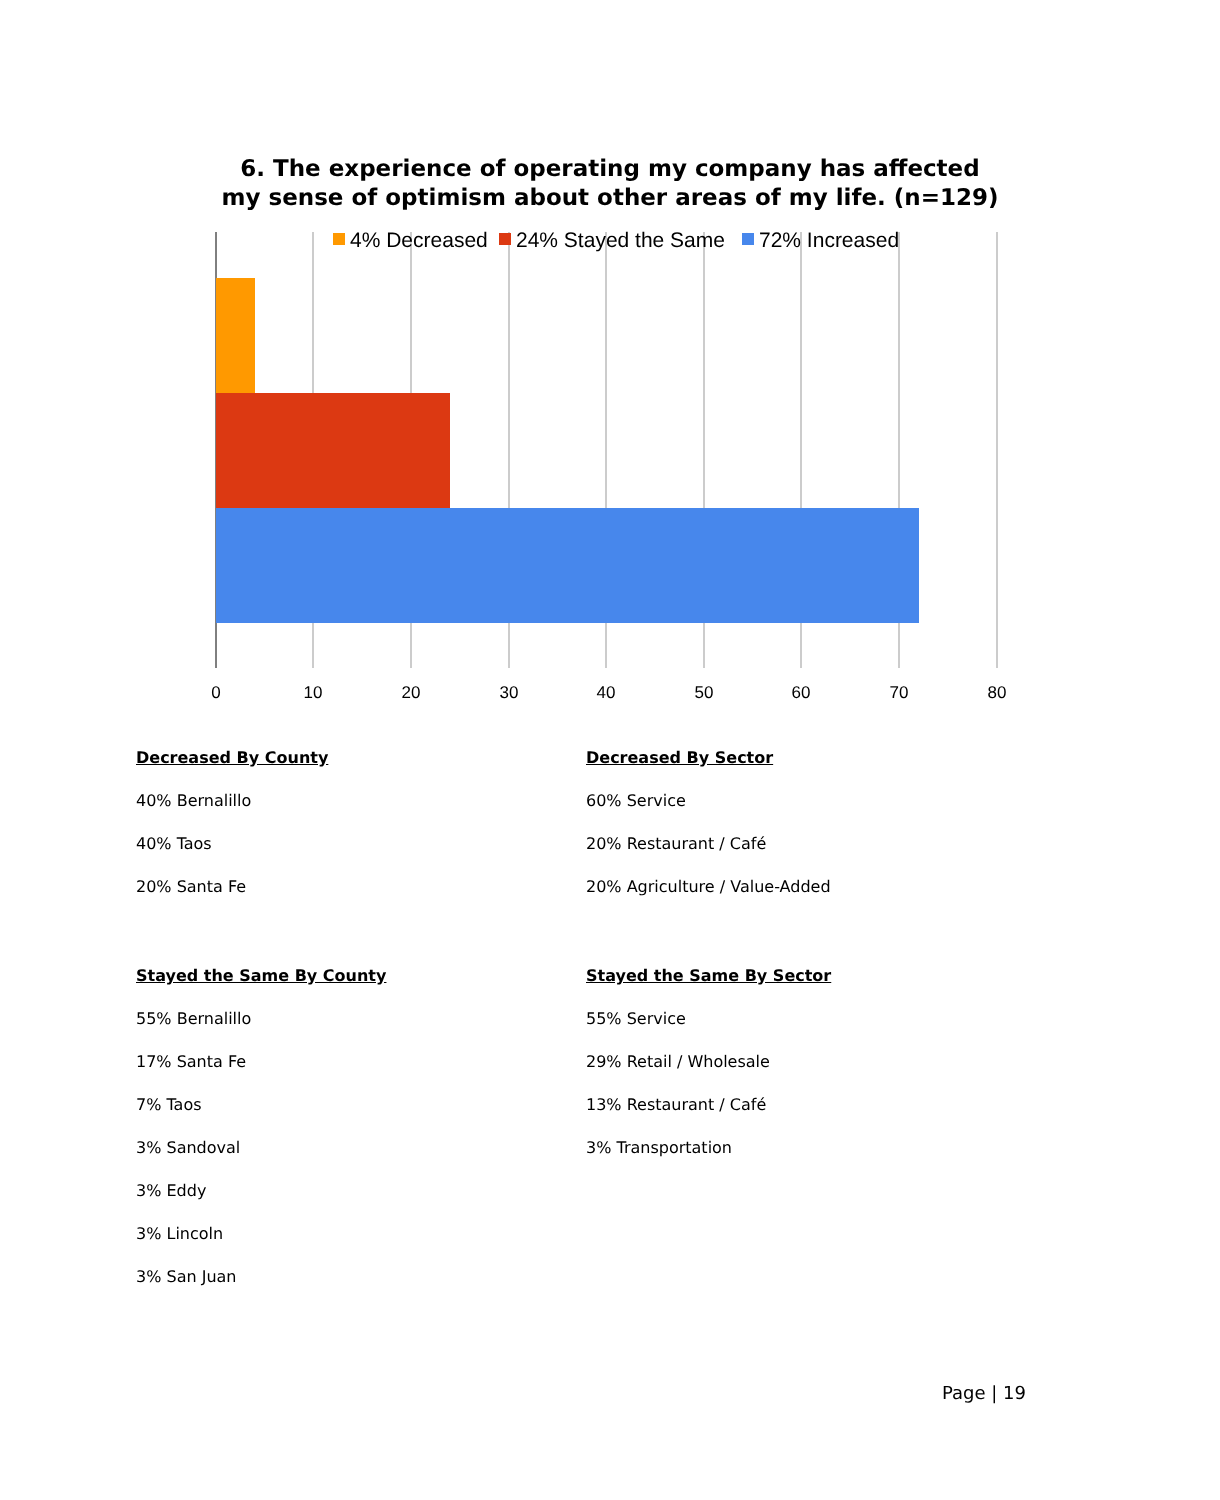6. The experience of operating my company has affected
my sense of optimism about other areas of my life. (n=129)
4% Decreased
24% Stayed the Same
72% Increased
0
10
20
30
40
50
60
70
80
Decreased By County
40% Bernalillo
40% Taos
20% Santa Fe
Stayed the Same By County
55% Bernalillo
17% Santa Fe
7% Taos
3% Sandoval
3% Eddy
3% Lincoln
3% San Juan
Decreased By Sector
60% Service
20% Restaurant / Café
20% Agriculture / Value-Added
Stayed the Same By Sector
55% Service
29% Retail / Wholesale
13% Restaurant / Café
3% Transportation
Page | 19